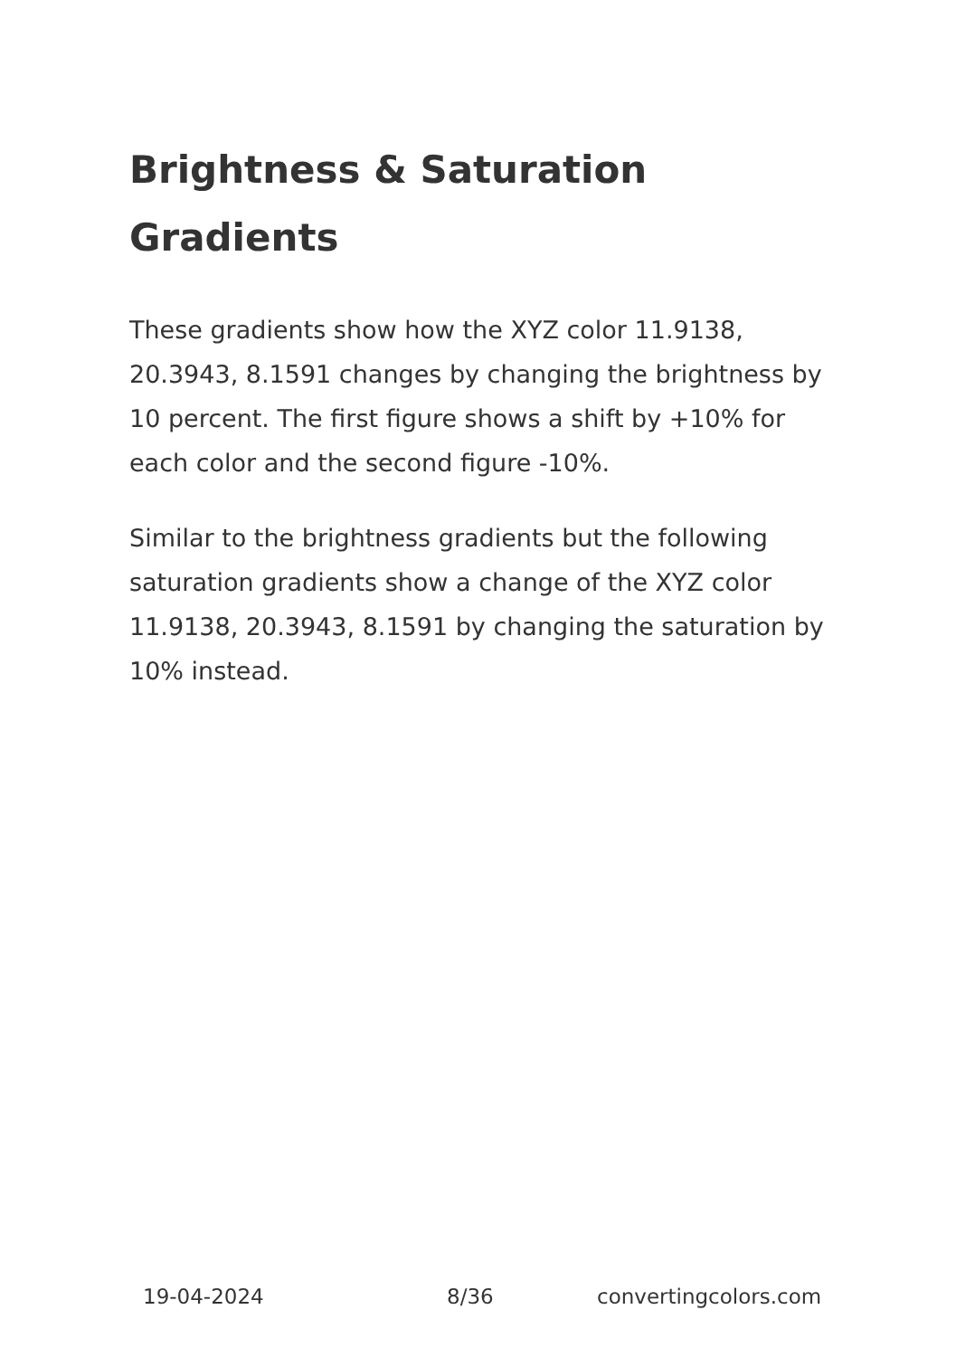Brightness & Saturation Gradients
These gradients show how the XYZ color 11.9138, 20.3943, 8.1591 changes by changing the brightness by 10 percent. The first figure shows a shift by +10% for each color and the second figure -10%.
Similar to the brightness gradients but the following saturation gradients show a change of the XYZ color 11.9138, 20.3943, 8.1591 by changing the saturation by 10% instead.
19-04-2024 8/36 convertingcolors.com